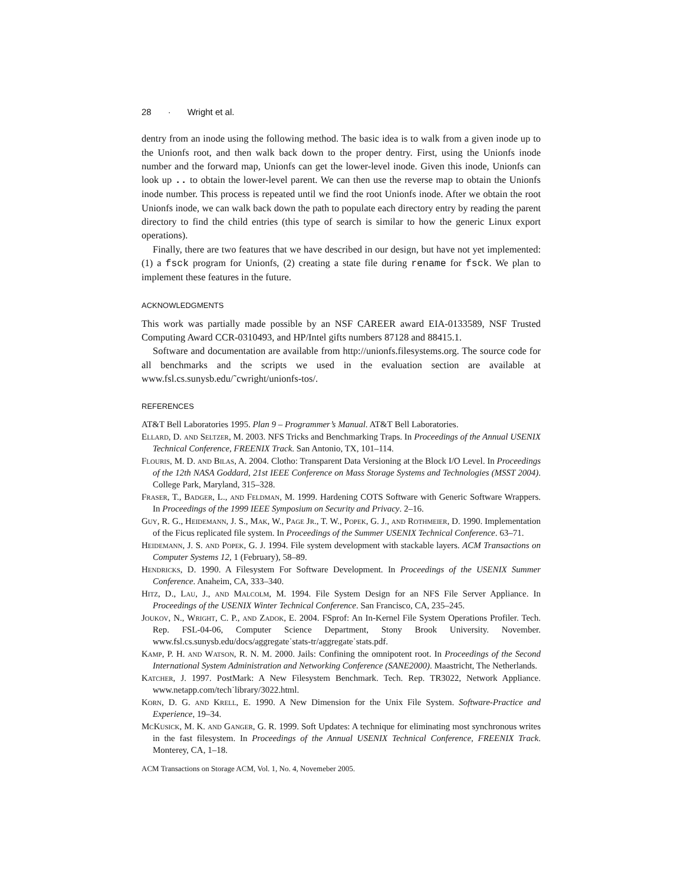28 · Wright et al.
dentry from an inode using the following method. The basic idea is to walk from a given inode up to the Unionfs root, and then walk back down to the proper dentry. First, using the Unionfs inode number and the forward map, Unionfs can get the lower-level inode. Given this inode, Unionfs can look up .. to obtain the lower-level parent. We can then use the reverse map to obtain the Unionfs inode number. This process is repeated until we find the root Unionfs inode. After we obtain the root Unionfs inode, we can walk back down the path to populate each directory entry by reading the parent directory to find the child entries (this type of search is similar to how the generic Linux export operations).
Finally, there are two features that we have described in our design, but have not yet implemented: (1) a fsck program for Unionfs, (2) creating a state file during rename for fsck. We plan to implement these features in the future.
ACKNOWLEDGMENTS
This work was partially made possible by an NSF CAREER award EIA-0133589, NSF Trusted Computing Award CCR-0310493, and HP/Intel gifts numbers 87128 and 88415.1.
Software and documentation are available from http://unionfs.filesystems.org. The source code for all benchmarks and the scripts we used in the evaluation section are available at www.fsl.cs.sunysb.edu/˜cwright/unionfs-tos/.
REFERENCES
AT&T Bell Laboratories 1995. Plan 9 – Programmer’s Manual. AT&T Bell Laboratories.
Ellard, D. and Seltzer, M. 2003. NFS Tricks and Benchmarking Traps. In Proceedings of the Annual USENIX Technical Conference, FREENIX Track. San Antonio, TX, 101–114.
Flouris, M. D. and Bilas, A. 2004. Clotho: Transparent Data Versioning at the Block I/O Level. In Proceedings of the 12th NASA Goddard, 21st IEEE Conference on Mass Storage Systems and Technologies (MSST 2004). College Park, Maryland, 315–328.
Fraser, T., Badger, L., and Feldman, M. 1999. Hardening COTS Software with Generic Software Wrappers. In Proceedings of the 1999 IEEE Symposium on Security and Privacy. 2–16.
Guy, R. G., Heidemann, J. S., Mak, W., Page Jr., T. W., Popek, G. J., and Rothmeier, D. 1990. Implementation of the Ficus replicated file system. In Proceedings of the Summer USENIX Technical Conference. 63–71.
Heidemann, J. S. and Popek, G. J. 1994. File system development with stackable layers. ACM Transactions on Computer Systems 12, 1 (February), 58–89.
Hendricks, D. 1990. A Filesystem For Software Development. In Proceedings of the USENIX Summer Conference. Anaheim, CA, 333–340.
Hitz, D., Lau, J., and Malcolm, M. 1994. File System Design for an NFS File Server Appliance. In Proceedings of the USENIX Winter Technical Conference. San Francisco, CA, 235–245.
Joukov, N., Wright, C. P., and Zadok, E. 2004. FSprof: An In-Kernel File System Operations Profiler. Tech. Rep. FSL-04-06, Computer Science Department, Stony Brook University. November. www.fsl.cs.sunysb.edu/docs/aggregate˙stats-tr/aggregate˙stats.pdf.
Kamp, P. H. and Watson, R. N. M. 2000. Jails: Confining the omnipotent root. In Proceedings of the Second International System Administration and Networking Conference (SANE2000). Maastricht, The Netherlands.
Katcher, J. 1997. PostMark: A New Filesystem Benchmark. Tech. Rep. TR3022, Network Appliance. www.netapp.com/tech˙library/3022.html.
Korn, D. G. and Krell, E. 1990. A New Dimension for the Unix File System. Software-Practice and Experience, 19–34.
McKusick, M. K. and Ganger, G. R. 1999. Soft Updates: A technique for eliminating most synchronous writes in the fast filesystem. In Proceedings of the Annual USENIX Technical Conference, FREENIX Track. Monterey, CA, 1–18.
ACM Transactions on Storage ACM, Vol. 1, No. 4, Novemeber 2005.